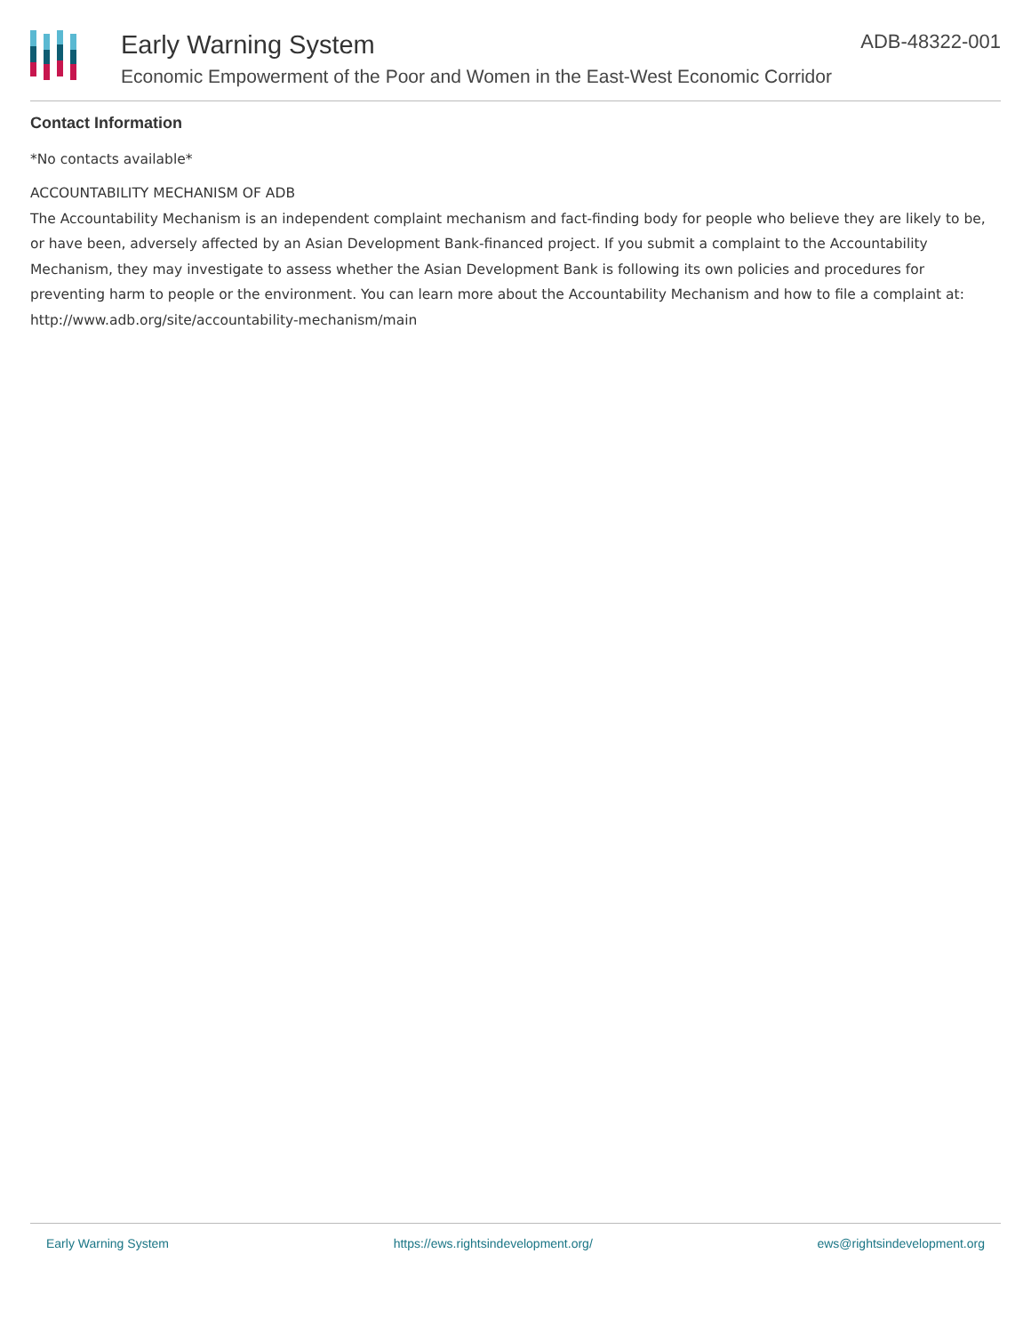Early Warning System ADB-48322-001
Economic Empowerment of the Poor and Women in the East-West Economic Corridor
Contact Information
*No contacts available*
ACCOUNTABILITY MECHANISM OF ADB
The Accountability Mechanism is an independent complaint mechanism and fact-finding body for people who believe they are likely to be, or have been, adversely affected by an Asian Development Bank-financed project. If you submit a complaint to the Accountability Mechanism, they may investigate to assess whether the Asian Development Bank is following its own policies and procedures for preventing harm to people or the environment. You can learn more about the Accountability Mechanism and how to file a complaint at: http://www.adb.org/site/accountability-mechanism/main
Early Warning System https://ews.rightsindevelopment.org/ ews@rightsindevelopment.org